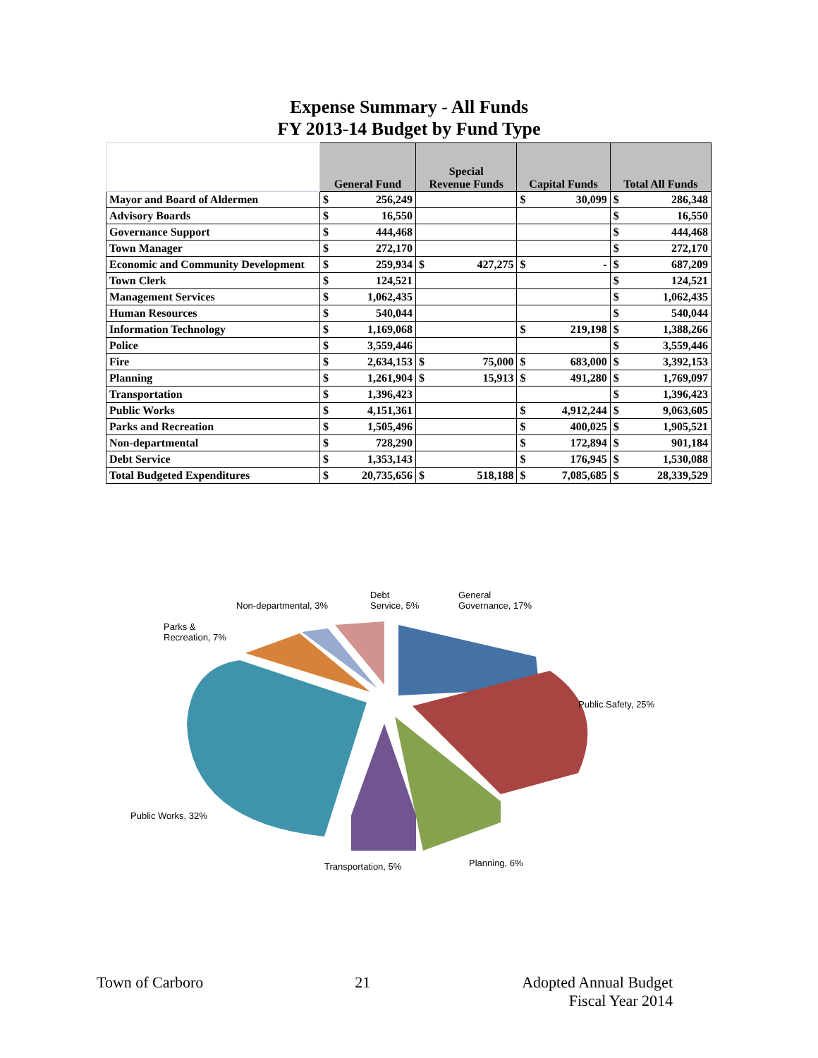Expense Summary - All Funds
FY 2013-14 Budget by Fund Type
| | General Fund | | Special Revenue Funds | | Capital Funds | | Total All Funds | |
| --- | --- | --- | --- | --- | --- | --- | --- | --- |
| Mayor and Board of Aldermen | $ | 256,249 | | | $ | 30,099 | $ | 286,348 |
| Advisory Boards | $ | 16,550 | | | | | $ | 16,550 |
| Governance Support | $ | 444,468 | | | | | $ | 444,468 |
| Town Manager | $ | 272,170 | | | | | $ | 272,170 |
| Economic and Community Development | $ | 259,934 | $ | 427,275 | $ | - | $ | 687,209 |
| Town Clerk | $ | 124,521 | | | | | $ | 124,521 |
| Management Services | $ | 1,062,435 | | | | | $ | 1,062,435 |
| Human Resources | $ | 540,044 | | | | | $ | 540,044 |
| Information Technology | $ | 1,169,068 | | | $ | 219,198 | $ | 1,388,266 |
| Police | $ | 3,559,446 | | | | | $ | 3,559,446 |
| Fire | $ | 2,634,153 | $ | 75,000 | $ | 683,000 | $ | 3,392,153 |
| Planning | $ | 1,261,904 | $ | 15,913 | $ | 491,280 | $ | 1,769,097 |
| Transportation | $ | 1,396,423 | | | | | $ | 1,396,423 |
| Public Works | $ | 4,151,361 | | | $ | 4,912,244 | $ | 9,063,605 |
| Parks and Recreation | $ | 1,505,496 | | | $ | 400,025 | $ | 1,905,521 |
| Non-departmental | $ | 728,290 | | | $ | 172,894 | $ | 901,184 |
| Debt Service | $ | 1,353,143 | | | $ | 176,945 | $ | 1,530,088 |
| Total Budgeted Expenditures | $ | 20,735,656 | $ | 518,188 | $ | 7,085,685 | $ | 28,339,529 |
Debt
Service, 5%
General
Governance, 17% Non-departmental, 3%
Parks &
Recreation, 7%
Public Safety, 25%
Public Works, 32%
Transportation, 5% Planning, 6%
Town of Carboro 21 Adopted Annual Budget
Fiscal Year 2014